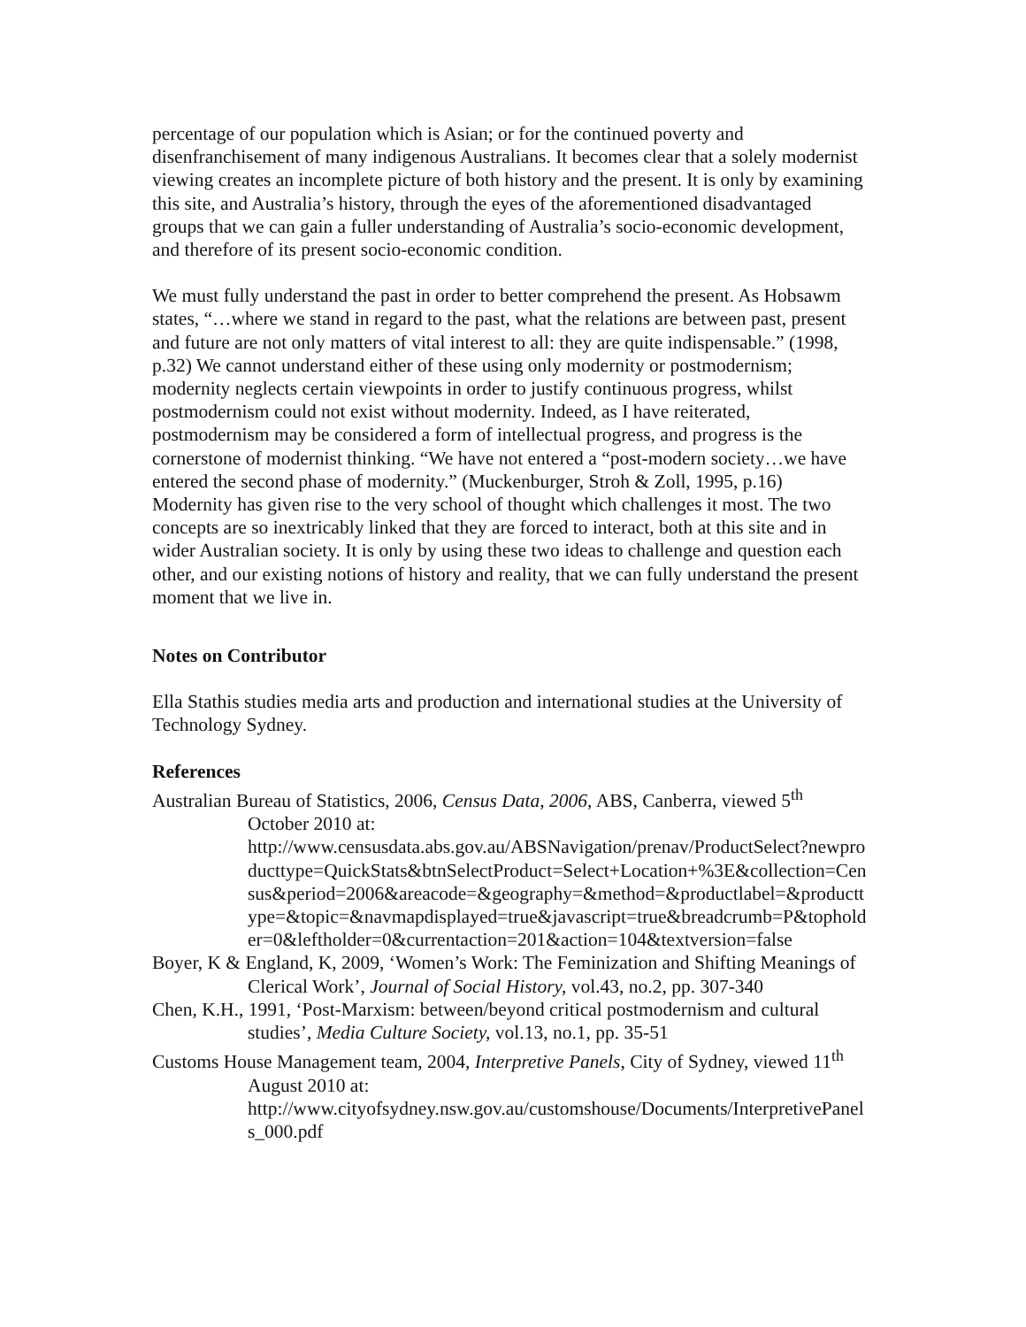percentage of our population which is Asian; or for the continued poverty and disenfranchisement of many indigenous Australians. It becomes clear that a solely modernist viewing creates an incomplete picture of both history and the present. It is only by examining this site, and Australia’s history, through the eyes of the aforementioned disadvantaged groups that we can gain a fuller understanding of Australia’s socio-economic development, and therefore of its present socio-economic condition.
We must fully understand the past in order to better comprehend the present. As Hobsawm states, “…where we stand in regard to the past, what the relations are between past, present and future are not only matters of vital interest to all: they are quite indispensable.” (1998, p.32) We cannot understand either of these using only modernity or postmodernism; modernity neglects certain viewpoints in order to justify continuous progress, whilst postmodernism could not exist without modernity. Indeed, as I have reiterated, postmodernism may be considered a form of intellectual progress, and progress is the cornerstone of modernist thinking. “We have not entered a “post-modern society…we have entered the second phase of modernity.” (Muckenburger, Stroh & Zoll, 1995, p.16) Modernity has given rise to the very school of thought which challenges it most. The two concepts are so inextricably linked that they are forced to interact, both at this site and in wider Australian society. It is only by using these two ideas to challenge and question each other, and our existing notions of history and reality, that we can fully understand the present moment that we live in.
Notes on Contributor
Ella Stathis studies media arts and production and international studies at the University of Technology Sydney.
References
Australian Bureau of Statistics, 2006, Census Data, 2006, ABS, Canberra, viewed 5<sup>th</sup> October 2010 at:
http://www.censusdata.abs.gov.au/ABSNavigation/prenav/ProductSelect?newproducttype=QuickStats&btnSelectProduct=Select+Location+%3E&collection=Census&period=2006&areacode=&geography=&method=&productlabel=&producttype=&topic=&navmapdisplayed=true&javascript=true&breadcrumb=P&topholder=0&leftholder=0&currentaction=201&action=104&textversion=false
Boyer, K & England, K, 2009, ‘Women’s Work: The Feminization and Shifting Meanings of Clerical Work’, Journal of Social History, vol.43, no.2, pp. 307-340
Chen, K.H., 1991, ‘Post-Marxism: between/beyond critical postmodernism and cultural studies’, Media Culture Society, vol.13, no.1, pp. 35-51
Customs House Management team, 2004, Interpretive Panels, City of Sydney, viewed 11<sup>th</sup> August 2010 at:
http://www.cityofsydney.nsw.gov.au/customshouse/Documents/InterpretivePanels_000.pdf